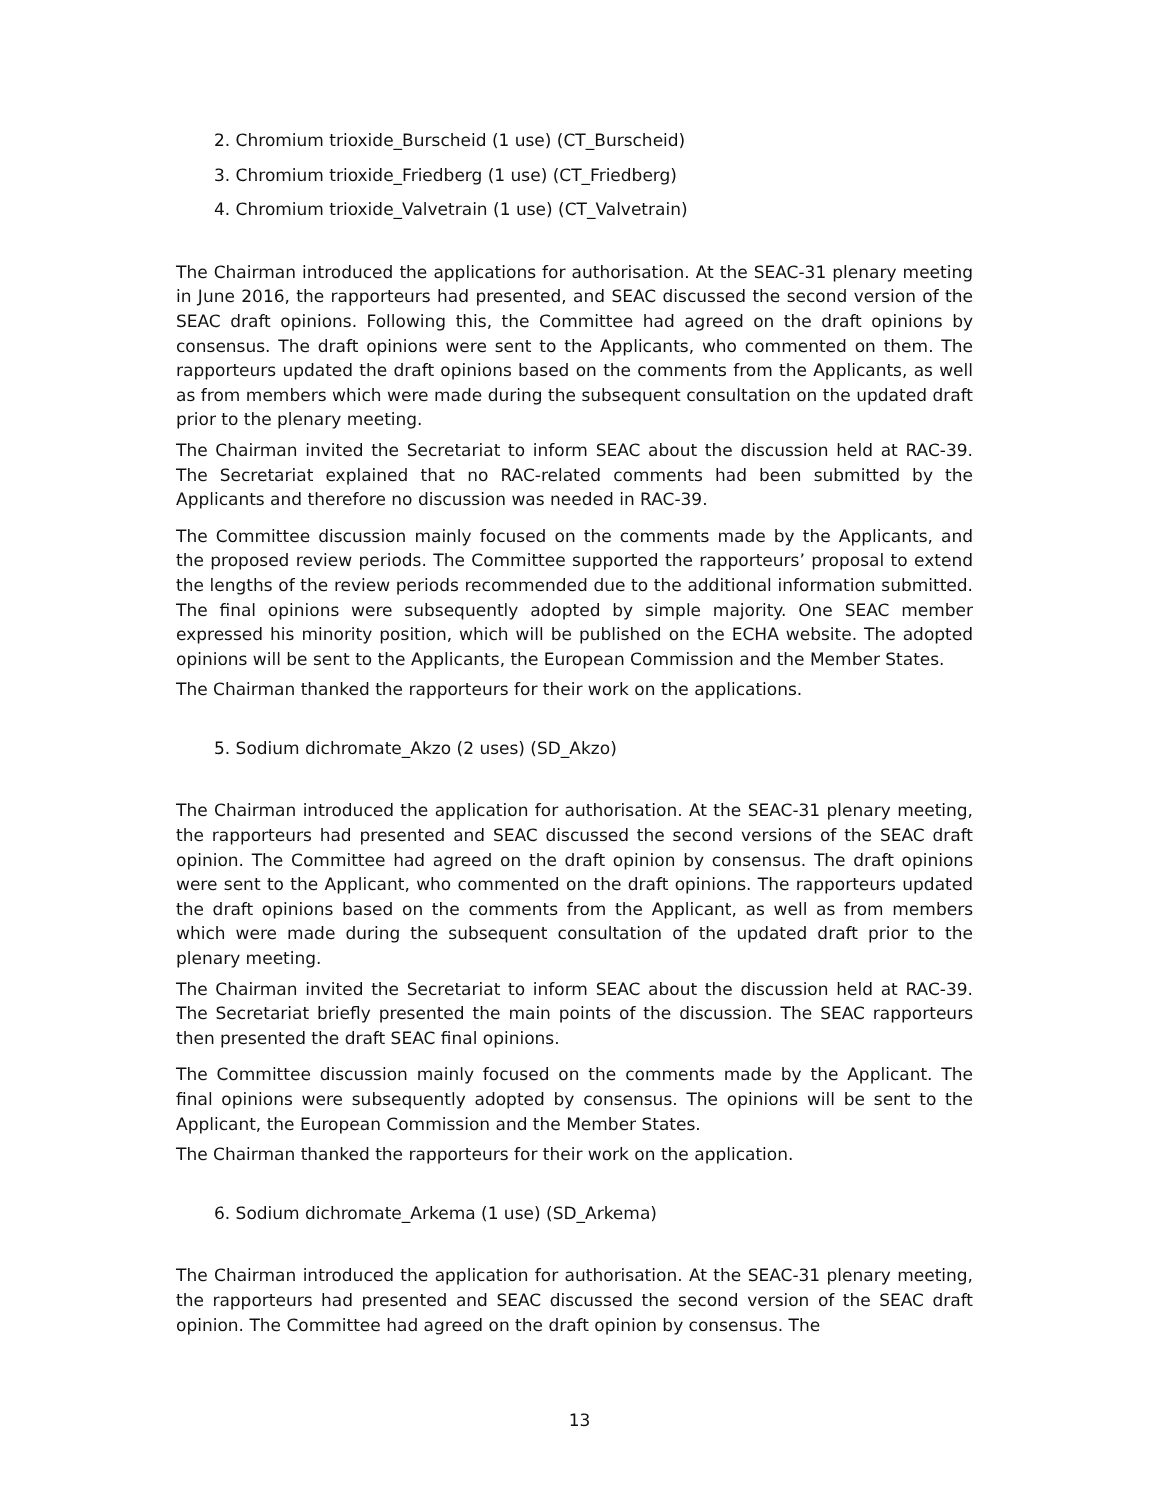2. Chromium trioxide_Burscheid (1 use) (CT_Burscheid)
3. Chromium trioxide_Friedberg (1 use) (CT_Friedberg)
4. Chromium trioxide_Valvetrain (1 use) (CT_Valvetrain)
The Chairman introduced the applications for authorisation. At the SEAC-31 plenary meeting in June 2016, the rapporteurs had presented, and SEAC discussed the second version of the SEAC draft opinions. Following this, the Committee had agreed on the draft opinions by consensus. The draft opinions were sent to the Applicants, who commented on them. The rapporteurs updated the draft opinions based on the comments from the Applicants, as well as from members which were made during the subsequent consultation on the updated draft prior to the plenary meeting.
The Chairman invited the Secretariat to inform SEAC about the discussion held at RAC-39. The Secretariat explained that no RAC-related comments had been submitted by the Applicants and therefore no discussion was needed in RAC-39.
The Committee discussion mainly focused on the comments made by the Applicants, and the proposed review periods. The Committee supported the rapporteurs’ proposal to extend the lengths of the review periods recommended due to the additional information submitted. The final opinions were subsequently adopted by simple majority. One SEAC member expressed his minority position, which will be published on the ECHA website. The adopted opinions will be sent to the Applicants, the European Commission and the Member States.
The Chairman thanked the rapporteurs for their work on the applications.
5. Sodium dichromate_Akzo (2 uses) (SD_Akzo)
The Chairman introduced the application for authorisation. At the SEAC-31 plenary meeting, the rapporteurs had presented and SEAC discussed the second versions of the SEAC draft opinion. The Committee had agreed on the draft opinion by consensus. The draft opinions were sent to the Applicant, who commented on the draft opinions. The rapporteurs updated the draft opinions based on the comments from the Applicant, as well as from members which were made during the subsequent consultation of the updated draft prior to the plenary meeting.
The Chairman invited the Secretariat to inform SEAC about the discussion held at RAC-39. The Secretariat briefly presented the main points of the discussion. The SEAC rapporteurs then presented the draft SEAC final opinions.
The Committee discussion mainly focused on the comments made by the Applicant. The final opinions were subsequently adopted by consensus. The opinions will be sent to the Applicant, the European Commission and the Member States.
The Chairman thanked the rapporteurs for their work on the application.
6. Sodium dichromate_Arkema (1 use) (SD_Arkema)
The Chairman introduced the application for authorisation. At the SEAC-31 plenary meeting, the rapporteurs had presented and SEAC discussed the second version of the SEAC draft opinion. The Committee had agreed on the draft opinion by consensus. The
13